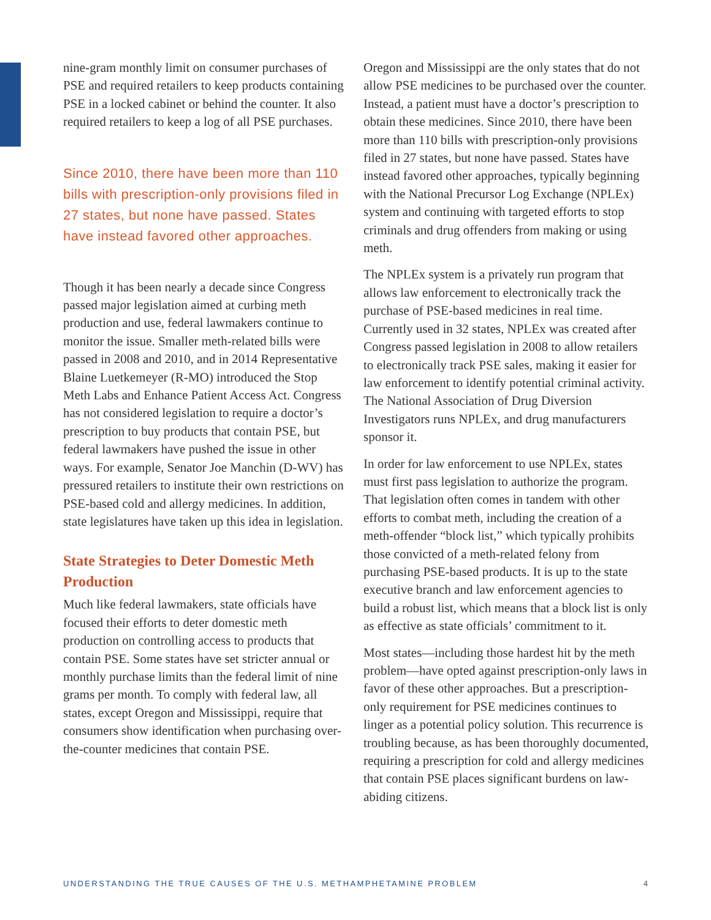nine-gram monthly limit on consumer purchases of PSE and required retailers to keep products containing PSE in a locked cabinet or behind the counter. It also required retailers to keep a log of all PSE purchases.
Since 2010, there have been more than 110 bills with prescription-only provisions filed in 27 states, but none have passed. States have instead favored other approaches.
Though it has been nearly a decade since Congress passed major legislation aimed at curbing meth production and use, federal lawmakers continue to monitor the issue. Smaller meth-related bills were passed in 2008 and 2010, and in 2014 Representative Blaine Luetkemeyer (R-MO) introduced the Stop Meth Labs and Enhance Patient Access Act. Congress has not considered legislation to require a doctor’s prescription to buy products that contain PSE, but federal lawmakers have pushed the issue in other ways. For example, Senator Joe Manchin (D-WV) has pressured retailers to institute their own restrictions on PSE-based cold and allergy medicines. In addition, state legislatures have taken up this idea in legislation.
State Strategies to Deter Domestic Meth Production
Much like federal lawmakers, state officials have focused their efforts to deter domestic meth production on controlling access to products that contain PSE. Some states have set stricter annual or monthly purchase limits than the federal limit of nine grams per month. To comply with federal law, all states, except Oregon and Mississippi, require that consumers show identification when purchasing over-the-counter medicines that contain PSE.
Oregon and Mississippi are the only states that do not allow PSE medicines to be purchased over the counter. Instead, a patient must have a doctor’s prescription to obtain these medicines. Since 2010, there have been more than 110 bills with prescription-only provisions filed in 27 states, but none have passed. States have instead favored other approaches, typically beginning with the National Precursor Log Exchange (NPLEx) system and continuing with targeted efforts to stop criminals and drug offenders from making or using meth.
The NPLEx system is a privately run program that allows law enforcement to electronically track the purchase of PSE-based medicines in real time. Currently used in 32 states, NPLEx was created after Congress passed legislation in 2008 to allow retailers to electronically track PSE sales, making it easier for law enforcement to identify potential criminal activity. The National Association of Drug Diversion Investigators runs NPLEx, and drug manufacturers sponsor it.
In order for law enforcement to use NPLEx, states must first pass legislation to authorize the program. That legislation often comes in tandem with other efforts to combat meth, including the creation of a meth-offender “block list,” which typically prohibits those convicted of a meth-related felony from purchasing PSE-based products. It is up to the state executive branch and law enforcement agencies to build a robust list, which means that a block list is only as effective as state officials’ commitment to it.
Most states—including those hardest hit by the meth problem—have opted against prescription-only laws in favor of these other approaches. But a prescription-only requirement for PSE medicines continues to linger as a potential policy solution. This recurrence is troubling because, as has been thoroughly documented, requiring a prescription for cold and allergy medicines that contain PSE places significant burdens on law-abiding citizens.
UNDERSTANDING THE TRUE CAUSES OF THE U.S. METHAMPHETAMINE PROBLEM 4